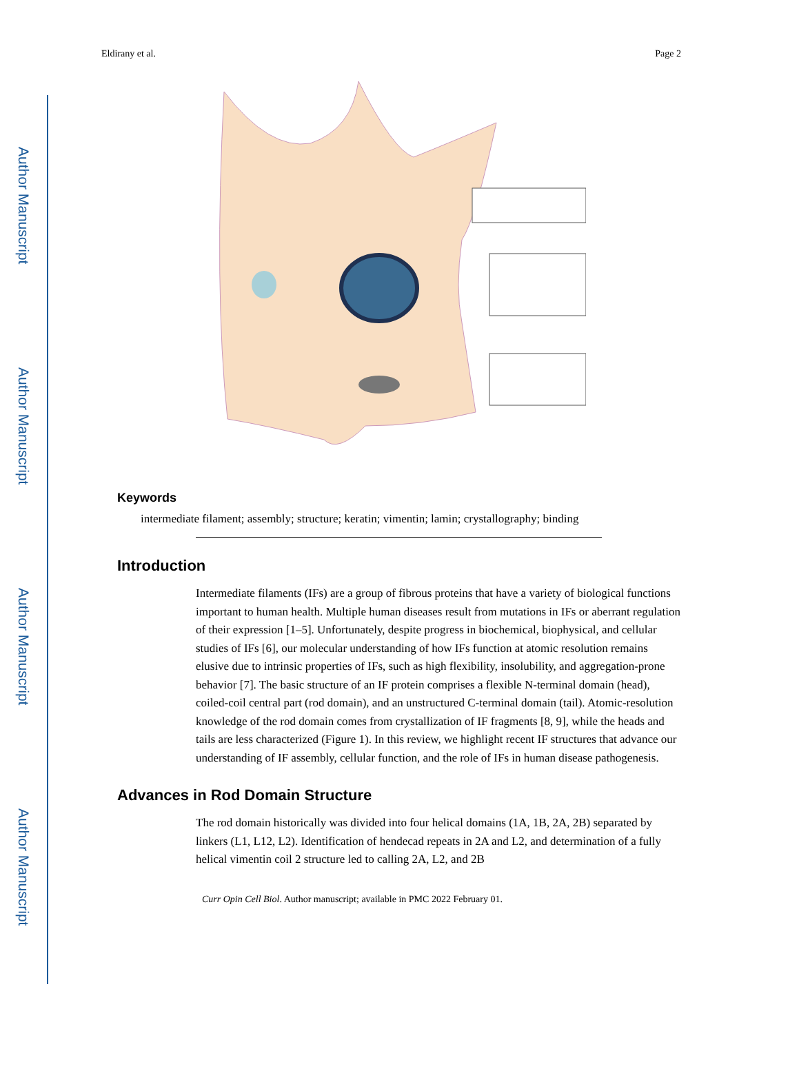Author Manuscript
Author Manuscript
Author Manuscript
Author Manuscript
Eldirany et al. Page 2
Keywords
intermediate filament; assembly; structure; keratin; vimentin; lamin; crystallography; binding
Introduction
Intermediate filaments (IFs) are a group of fibrous proteins that have a variety of biological functions important to human health. Multiple human diseases result from mutations in IFs or aberrant regulation of their expression [1–5]. Unfortunately, despite progress in biochemical, biophysical, and cellular studies of IFs [6], our molecular understanding of how IFs function at atomic resolution remains elusive due to intrinsic properties of IFs, such as high flexibility, insolubility, and aggregation-prone behavior [7]. The basic structure of an IF protein comprises a flexible N-terminal domain (head), coiled-coil central part (rod domain), and an unstructured C-terminal domain (tail). Atomic-resolution knowledge of the rod domain comes from crystallization of IF fragments [8, 9], while the heads and tails are less characterized (Figure 1). In this review, we highlight recent IF structures that advance our understanding of IF assembly, cellular function, and the role of IFs in human disease pathogenesis.
Advances in Rod Domain Structure
The rod domain historically was divided into four helical domains (1A, 1B, 2A, 2B) separated by linkers (L1, L12, L2). Identification of hendecad repeats in 2A and L2, and determination of a fully helical vimentin coil 2 structure led to calling 2A, L2, and 2B
Curr Opin Cell Biol. Author manuscript; available in PMC 2022 February 01.